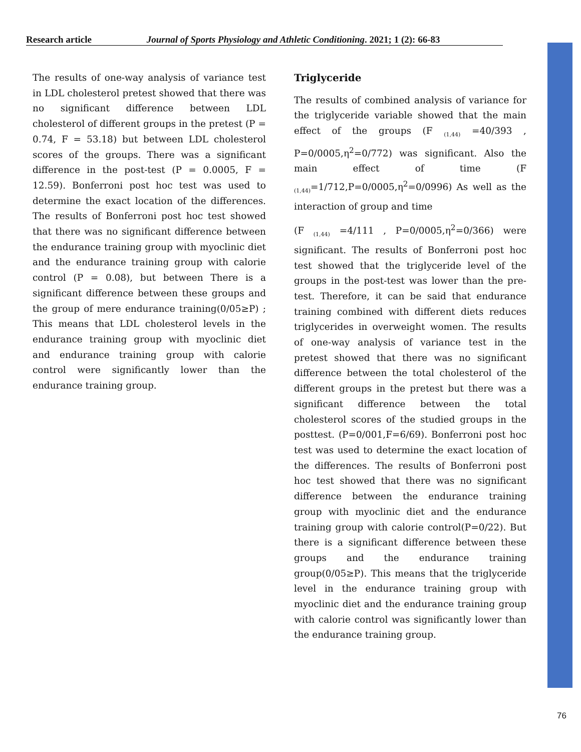Research article Journal of Sports Physiology and Athletic Conditioning. 2021; 1 (2): 66-83
The results of one-way analysis of variance test in LDL cholesterol pretest showed that there was no significant difference between LDL cholesterol of different groups in the pretest (P = 0.74, F = 53.18) but between LDL cholesterol scores of the groups. There was a significant difference in the post-test (P = 0.0005, F = 12.59). Bonferroni post hoc test was used to determine the exact location of the differences. The results of Bonferroni post hoc test showed that there was no significant difference between the endurance training group with myoclinic diet and the endurance training group with calorie control (P = 0.08), but between There is a significant difference between these groups and the group of mere endurance training(0/05≥P) ; This means that LDL cholesterol levels in the endurance training group with myoclinic diet and endurance training group with calorie control were significantly lower than the endurance training group.
Triglyceride
The results of combined analysis of variance for the triglyceride variable showed that the main effect of the groups (F <sub>(1,44)</sub> =40/393 , P=0/0005,η<sup>2</sup>=0/772) was significant. Also the main effect of time (F <sub>(1,44)</sub>=1/712,P=0/0005,η<sup>2</sup>=0/0996) As well as the interaction of group and time
(F <sub>(1,44)</sub> =4/111 , P=0/0005,η<sup>2</sup>=0/366) were significant. The results of Bonferroni post hoc test showed that the triglyceride level of the groups in the post-test was lower than the pre-test. Therefore, it can be said that endurance training combined with different diets reduces triglycerides in overweight women. The results of one-way analysis of variance test in the pretest showed that there was no significant difference between the total cholesterol of the different groups in the pretest but there was a significant difference between the total cholesterol scores of the studied groups in the posttest. (P=0/001,F=6/69). Bonferroni post hoc test was used to determine the exact location of the differences. The results of Bonferroni post hoc test showed that there was no significant difference between the endurance training group with myoclinic diet and the endurance training group with calorie control(P=0/22). But there is a significant difference between these groups and the endurance training group(0/05≥P). This means that the triglyceride level in the endurance training group with myoclinic diet and the endurance training group with calorie control was significantly lower than the endurance training group.
76